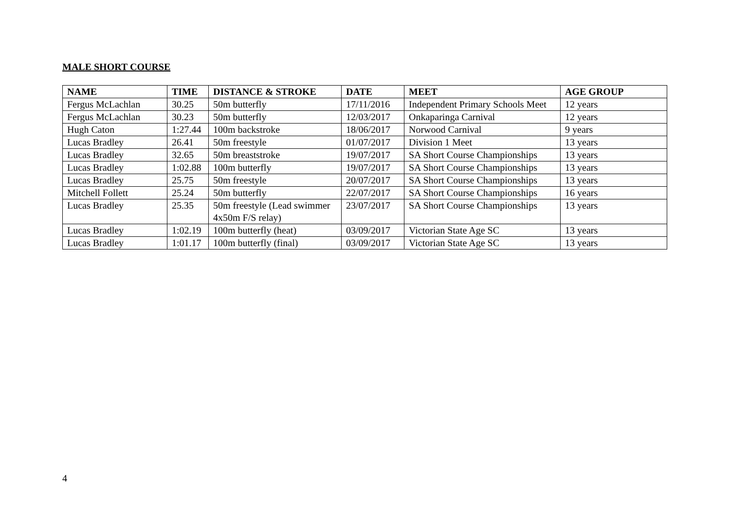MALE SHORT COURSE
| NAME | TIME | DISTANCE & STROKE | DATE | MEET | AGE GROUP |
| --- | --- | --- | --- | --- | --- |
| Fergus McLachlan | 30.25 | 50m butterfly | 17/11/2016 | Independent Primary Schools Meet | 12 years |
| Fergus McLachlan | 30.23 | 50m butterfly | 12/03/2017 | Onkaparinga Carnival | 12 years |
| Hugh Caton | 1:27.44 | 100m backstroke | 18/06/2017 | Norwood Carnival | 9 years |
| Lucas Bradley | 26.41 | 50m freestyle | 01/07/2017 | Division 1 Meet | 13 years |
| Lucas Bradley | 32.65 | 50m breaststroke | 19/07/2017 | SA Short Course Championships | 13 years |
| Lucas Bradley | 1:02.88 | 100m butterfly | 19/07/2017 | SA Short Course Championships | 13 years |
| Lucas Bradley | 25.75 | 50m freestyle | 20/07/2017 | SA Short Course Championships | 13 years |
| Mitchell Follett | 25.24 | 50m butterfly | 22/07/2017 | SA Short Course Championships | 16 years |
| Lucas Bradley | 25.35 | 50m freestyle (Lead swimmer 4x50m F/S relay) | 23/07/2017 | SA Short Course Championships | 13 years |
| Lucas Bradley | 1:02.19 | 100m butterfly (heat) | 03/09/2017 | Victorian State Age SC | 13 years |
| Lucas Bradley | 1:01.17 | 100m butterfly (final) | 03/09/2017 | Victorian State Age SC | 13 years |
4